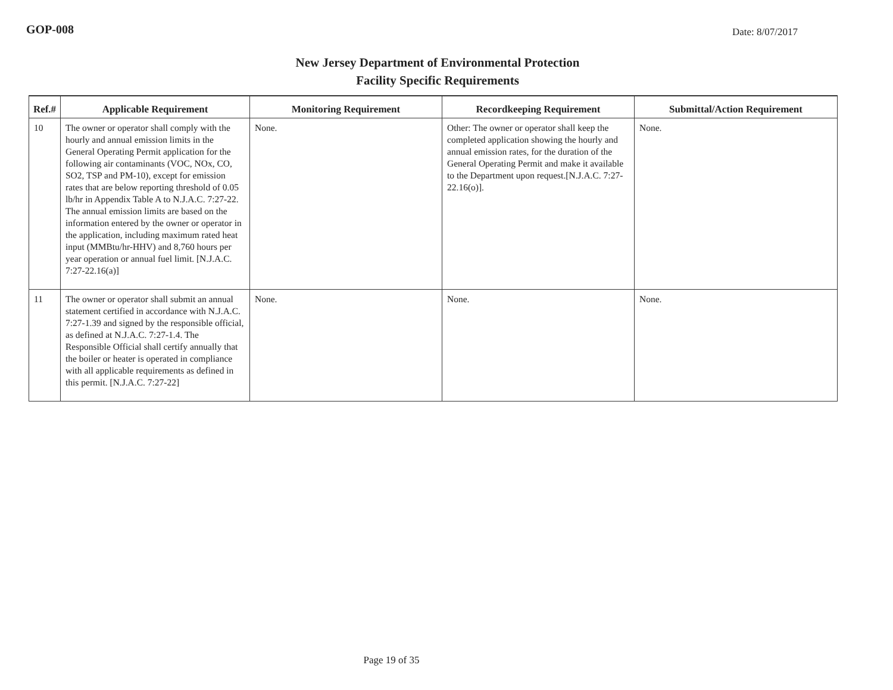GOP-008
Date: 8/07/2017
New Jersey Department of Environmental Protection
Facility Specific Requirements
| Ref.# | Applicable Requirement | Monitoring Requirement | Recordkeeping Requirement | Submittal/Action Requirement |
| --- | --- | --- | --- | --- |
| 10 | The owner or operator shall comply with the hourly and annual emission limits in the General Operating Permit application for the following air contaminants (VOC, NOx, CO, SO2, TSP and PM-10), except for emission rates that are below reporting threshold of 0.05 lb/hr in Appendix Table A to N.J.A.C. 7:27-22. The annual emission limits are based on the information entered by the owner or operator in the application, including maximum rated heat input (MMBtu/hr-HHV) and 8,760 hours per year operation or annual fuel limit. [N.J.A.C. 7:27-22.16(a)] | None. | Other: The owner or operator shall keep the completed application showing the hourly and annual emission rates, for the duration of the General Operating Permit and make it available to the Department upon request.[N.J.A.C. 7:27-22.16(o)]. | None. |
| 11 | The owner or operator shall submit an annual statement certified in accordance with N.J.A.C. 7:27-1.39 and signed by the responsible official, as defined at N.J.A.C. 7:27-1.4. The Responsible Official shall certify annually that the boiler or heater is operated in compliance with all applicable requirements as defined in this permit. [N.J.A.C. 7:27-22] | None. | None. | None. |
Page 19 of 35